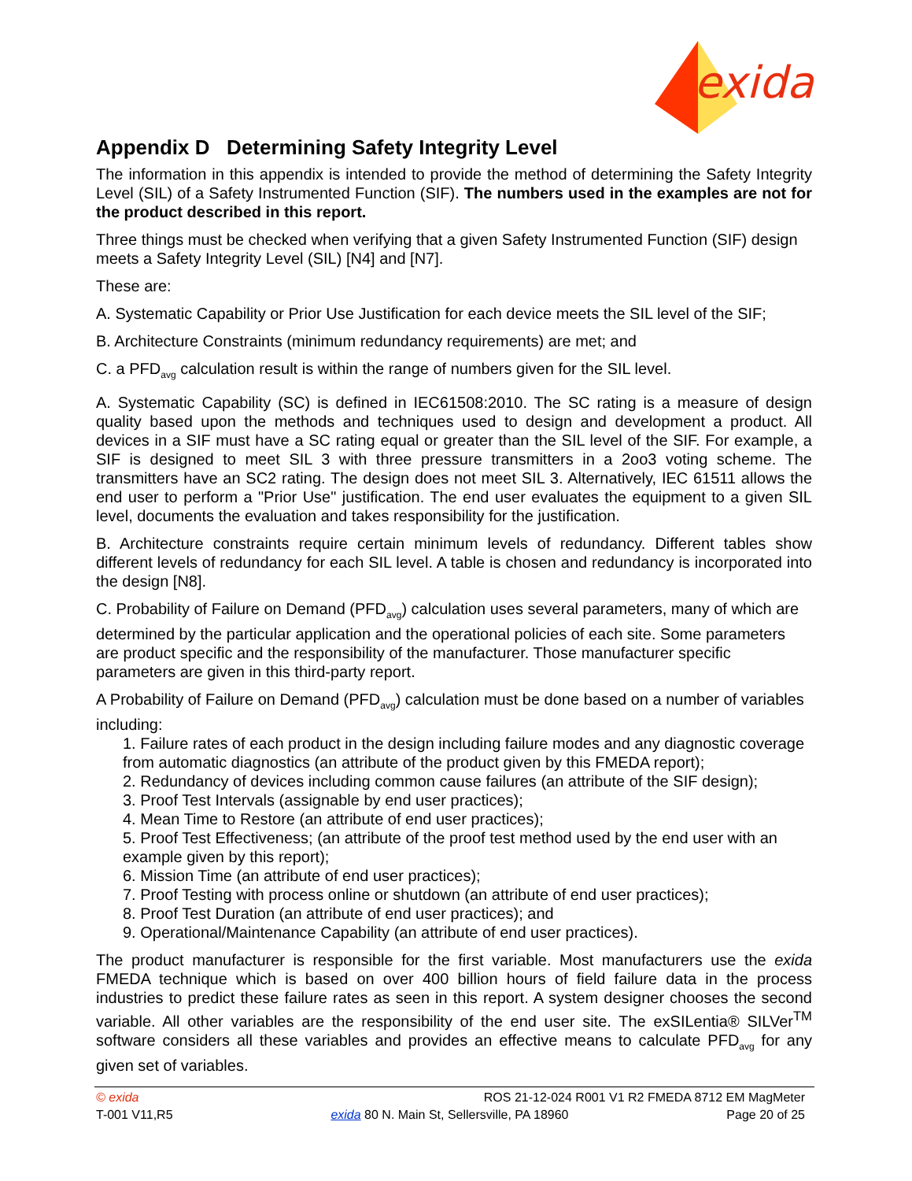exida
Appendix D Determining Safety Integrity Level
The information in this appendix is intended to provide the method of determining the Safety Integrity Level (SIL) of a Safety Instrumented Function (SIF). The numbers used in the examples are not for the product described in this report.
Three things must be checked when verifying that a given Safety Instrumented Function (SIF) design meets a Safety Integrity Level (SIL) [N4] and [N7].
These are:
A. Systematic Capability or Prior Use Justification for each device meets the SIL level of the SIF;
B. Architecture Constraints (minimum redundancy requirements) are met; and
C. a PFD<sub>avg</sub> calculation result is within the range of numbers given for the SIL level.
A. Systematic Capability (SC) is defined in IEC61508:2010. The SC rating is a measure of design quality based upon the methods and techniques used to design and development a product. All devices in a SIF must have a SC rating equal or greater than the SIL level of the SIF. For example, a SIF is designed to meet SIL 3 with three pressure transmitters in a 2oo3 voting scheme. The transmitters have an SC2 rating. The design does not meet SIL 3. Alternatively, IEC 61511 allows the end user to perform a "Prior Use" justification. The end user evaluates the equipment to a given SIL level, documents the evaluation and takes responsibility for the justification.
B. Architecture constraints require certain minimum levels of redundancy. Different tables show different levels of redundancy for each SIL level. A table is chosen and redundancy is incorporated into the design [N8].
C. Probability of Failure on Demand (PFD<sub>avg</sub>) calculation uses several parameters, many of which are determined by the particular application and the operational policies of each site. Some parameters are product specific and the responsibility of the manufacturer. Those manufacturer specific parameters are given in this third-party report.
A Probability of Failure on Demand (PFD<sub>avg</sub>) calculation must be done based on a number of variables including:
1. Failure rates of each product in the design including failure modes and any diagnostic coverage from automatic diagnostics (an attribute of the product given by this FMEDA report);
2. Redundancy of devices including common cause failures (an attribute of the SIF design);
3. Proof Test Intervals (assignable by end user practices);
4. Mean Time to Restore (an attribute of end user practices);
5. Proof Test Effectiveness; (an attribute of the proof test method used by the end user with an example given by this report);
6. Mission Time (an attribute of end user practices);
7. Proof Testing with process online or shutdown (an attribute of end user practices);
8. Proof Test Duration (an attribute of end user practices); and
9. Operational/Maintenance Capability (an attribute of end user practices).
The product manufacturer is responsible for the first variable. Most manufacturers use the exida FMEDA technique which is based on over 400 billion hours of field failure data in the process industries to predict these failure rates as seen in this report. A system designer chooses the second variable. All other variables are the responsibility of the end user site. The exSILentia® SILVer<sup>TM</sup> software considers all these variables and provides an effective means to calculate PFD<sub>avg</sub> for any given set of variables.
© exida ROS 21-12-024 R001 V1 R2 FMEDA 8712 EM MagMeter
T-001 V11,R5 exida 80 N. Main St, Sellersville, PA 18960 Page 20 of 25